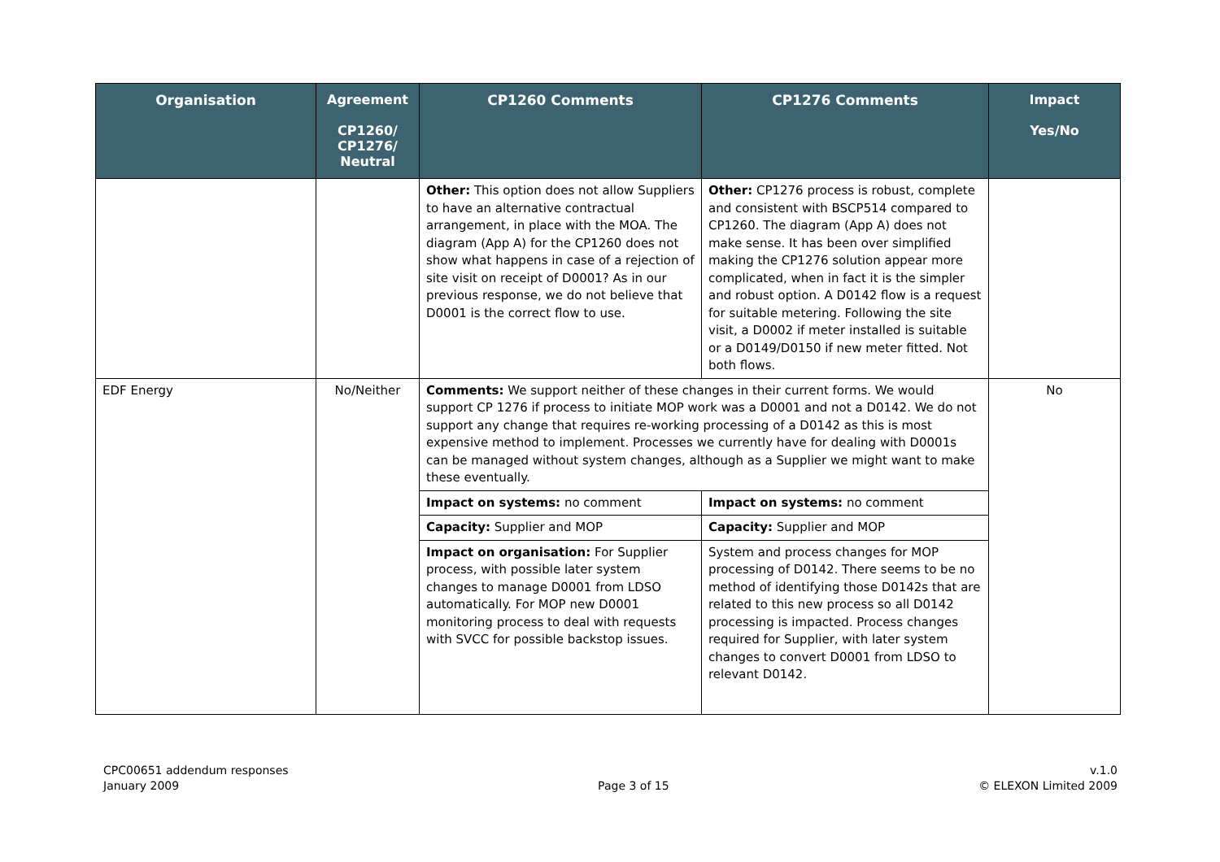| Organisation | Agreement CP1260/ CP1276/ Neutral | CP1260 Comments | CP1276 Comments | Impact Yes/No |
| --- | --- | --- | --- | --- |
| | | Other: This option does not allow Suppliers to have an alternative contractual arrangement, in place with the MOA. The diagram (App A) for the CP1260 does not show what happens in case of a rejection of site visit on receipt of D0001? As in our previous response, we do not believe that D0001 is the correct flow to use. | Other: CP1276 process is robust, complete and consistent with BSCP514 compared to CP1260. The diagram (App A) does not make sense. It has been over simplified making the CP1276 solution appear more complicated, when in fact it is the simpler and robust option. A D0142 flow is a request for suitable metering. Following the site visit, a D0002 if meter installed is suitable or a D0149/D0150 if new meter fitted. Not both flows. | |
| EDF Energy | No/Neither | Comments: We support neither of these changes in their current forms. We would support CP 1276 if process to initiate MOP work was a D0001 and not a D0142. We do not support any change that requires re-working processing of a D0142 as this is most expensive method to implement. Processes we currently have for dealing with D0001s can be managed without system changes, although as a Supplier we might want to make these eventually. | | No |
| | | Impact on systems: no comment | Impact on systems: no comment | |
| | | Capacity: Supplier and MOP | Capacity: Supplier and MOP | |
| | | Impact on organisation: For Supplier process, with possible later system changes to manage D0001 from LDSO automatically. For MOP new D0001 monitoring process to deal with requests with SVCC for possible backstop issues. | System and process changes for MOP processing of D0142. There seems to be no method of identifying those D0142s that are related to this new process so all D0142 processing is impacted. Process changes required for Supplier, with later system changes to convert D0001 from LDSO to relevant D0142. | |
CPC00651 addendum responses
January 2009
Page 3 of 15 v.1.0
© ELEXON Limited 2009